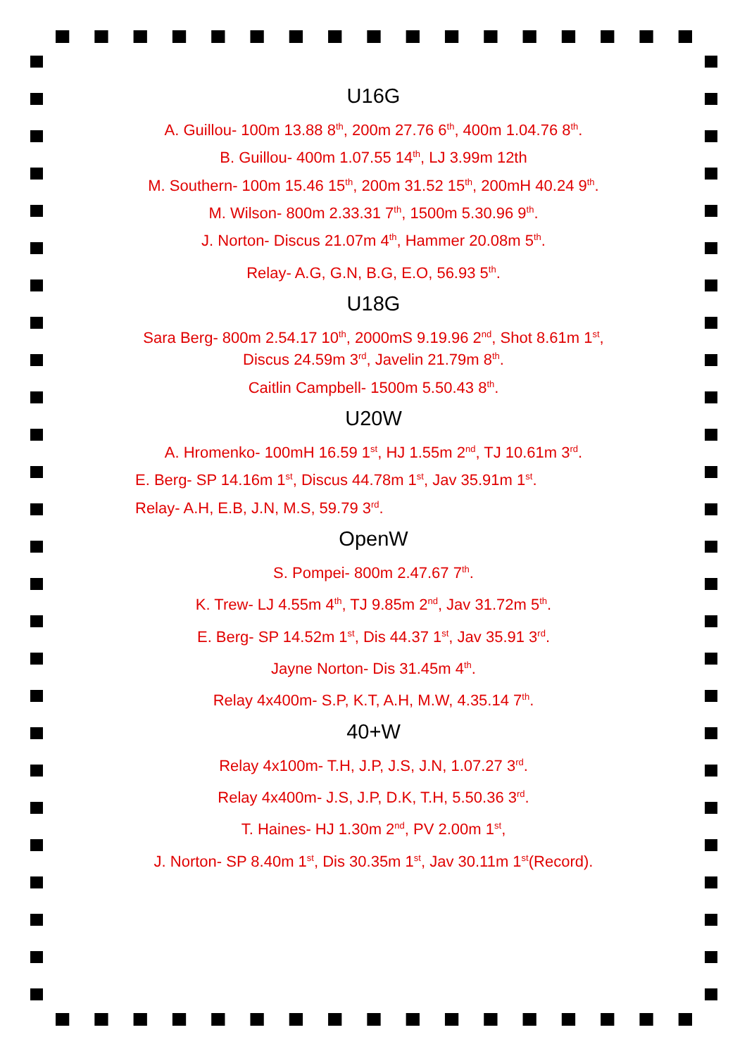U16G
A. Guillou- 100m 13.88 8<sup>th</sup>, 200m 27.76 6<sup>th</sup>, 400m 1.04.76 8<sup>th</sup>.
B. Guillou- 400m 1.07.55 14<sup>th</sup>, LJ 3.99m 12th
M. Southern- 100m 15.46 15<sup>th</sup>, 200m 31.52 15<sup>th</sup>, 200mH 40.24 9<sup>th</sup>.
M. Wilson- 800m 2.33.31 7<sup>th</sup>, 1500m 5.30.96 9<sup>th</sup>.
J. Norton- Discus 21.07m 4<sup>th</sup>, Hammer 20.08m 5<sup>th</sup>.
Relay- A.G, G.N, B.G, E.O, 56.93 5<sup>th</sup>.
U18G
Sara Berg- 800m 2.54.17 10<sup>th</sup>, 2000mS 9.19.96 2<sup>nd</sup>, Shot 8.61m 1<sup>st</sup>,
Discus 24.59m 3<sup>rd</sup>, Javelin 21.79m 8<sup>th</sup>.
Caitlin Campbell- 1500m 5.50.43 8<sup>th</sup>.
U20W
A. Hromenko- 100mH 16.59 1<sup>st</sup>, HJ 1.55m 2<sup>nd</sup>, TJ 10.61m 3<sup>rd</sup>.
E. Berg- SP 14.16m 1<sup>st</sup>, Discus 44.78m 1<sup>st</sup>, Jav 35.91m 1<sup>st</sup>.
Relay- A.H, E.B, J.N, M.S, 59.79 3<sup>rd</sup>.
OpenW
S. Pompei- 800m 2.47.67 7<sup>th</sup>.
K. Trew- LJ 4.55m 4<sup>th</sup>, TJ 9.85m 2<sup>nd</sup>, Jav 31.72m 5<sup>th</sup>.
E. Berg- SP 14.52m 1<sup>st</sup>, Dis 44.37 1<sup>st</sup>, Jav 35.91 3<sup>rd</sup>.
Jayne Norton- Dis 31.45m 4<sup>th</sup>.
Relay 4x400m- S.P, K.T, A.H, M.W, 4.35.14 7<sup>th</sup>.
40+W
Relay 4x100m- T.H, J.P, J.S, J.N, 1.07.27 3<sup>rd</sup>.
Relay 4x400m- J.S, J.P, D.K, T.H, 5.50.36 3<sup>rd</sup>.
T. Haines- HJ 1.30m 2<sup>nd</sup>, PV 2.00m 1<sup>st</sup>,
J. Norton- SP 8.40m 1<sup>st</sup>, Dis 30.35m 1<sup>st</sup>, Jav 30.11m 1<sup>st</sup>(Record).